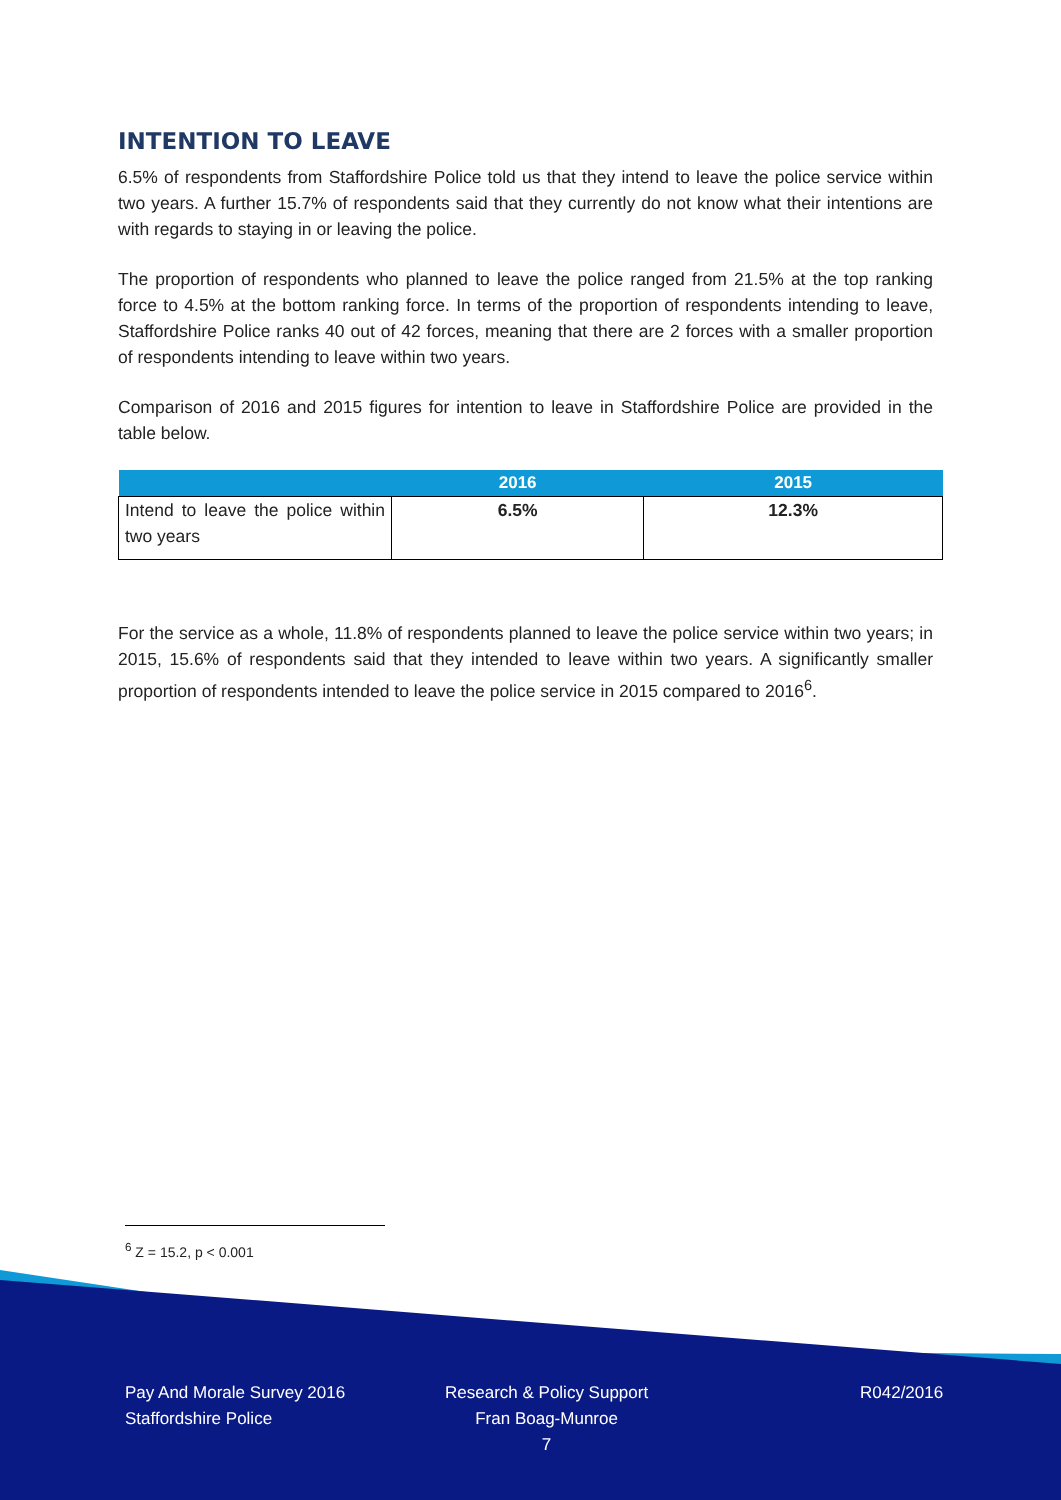INTENTION TO LEAVE
6.5% of respondents from Staffordshire Police told us that they intend to leave the police service within two years. A further 15.7% of respondents said that they currently do not know what their intentions are with regards to staying in or leaving the police.
The proportion of respondents who planned to leave the police ranged from 21.5% at the top ranking force to 4.5% at the bottom ranking force. In terms of the proportion of respondents intending to leave, Staffordshire Police ranks 40 out of 42 forces, meaning that there are 2 forces with a smaller proportion of respondents intending to leave within two years.
Comparison of 2016 and 2015 figures for intention to leave in Staffordshire Police are provided in the table below.
| | 2016 | 2015 |
| --- | --- | --- |
| Intend to leave the police within two years | 6.5% | 12.3% |
For the service as a whole, 11.8% of respondents planned to leave the police service within two years; in 2015, 15.6% of respondents said that they intended to leave within two years. A significantly smaller proportion of respondents intended to leave the police service in 2015 compared to 2016<sup>6</sup>.
<sup>6</sup> Z = 15.2, p < 0.001
Pay And Morale Survey 2016
Staffordshire Police
Research & Policy Support
Fran Boag-Munroe
7
R042/2016